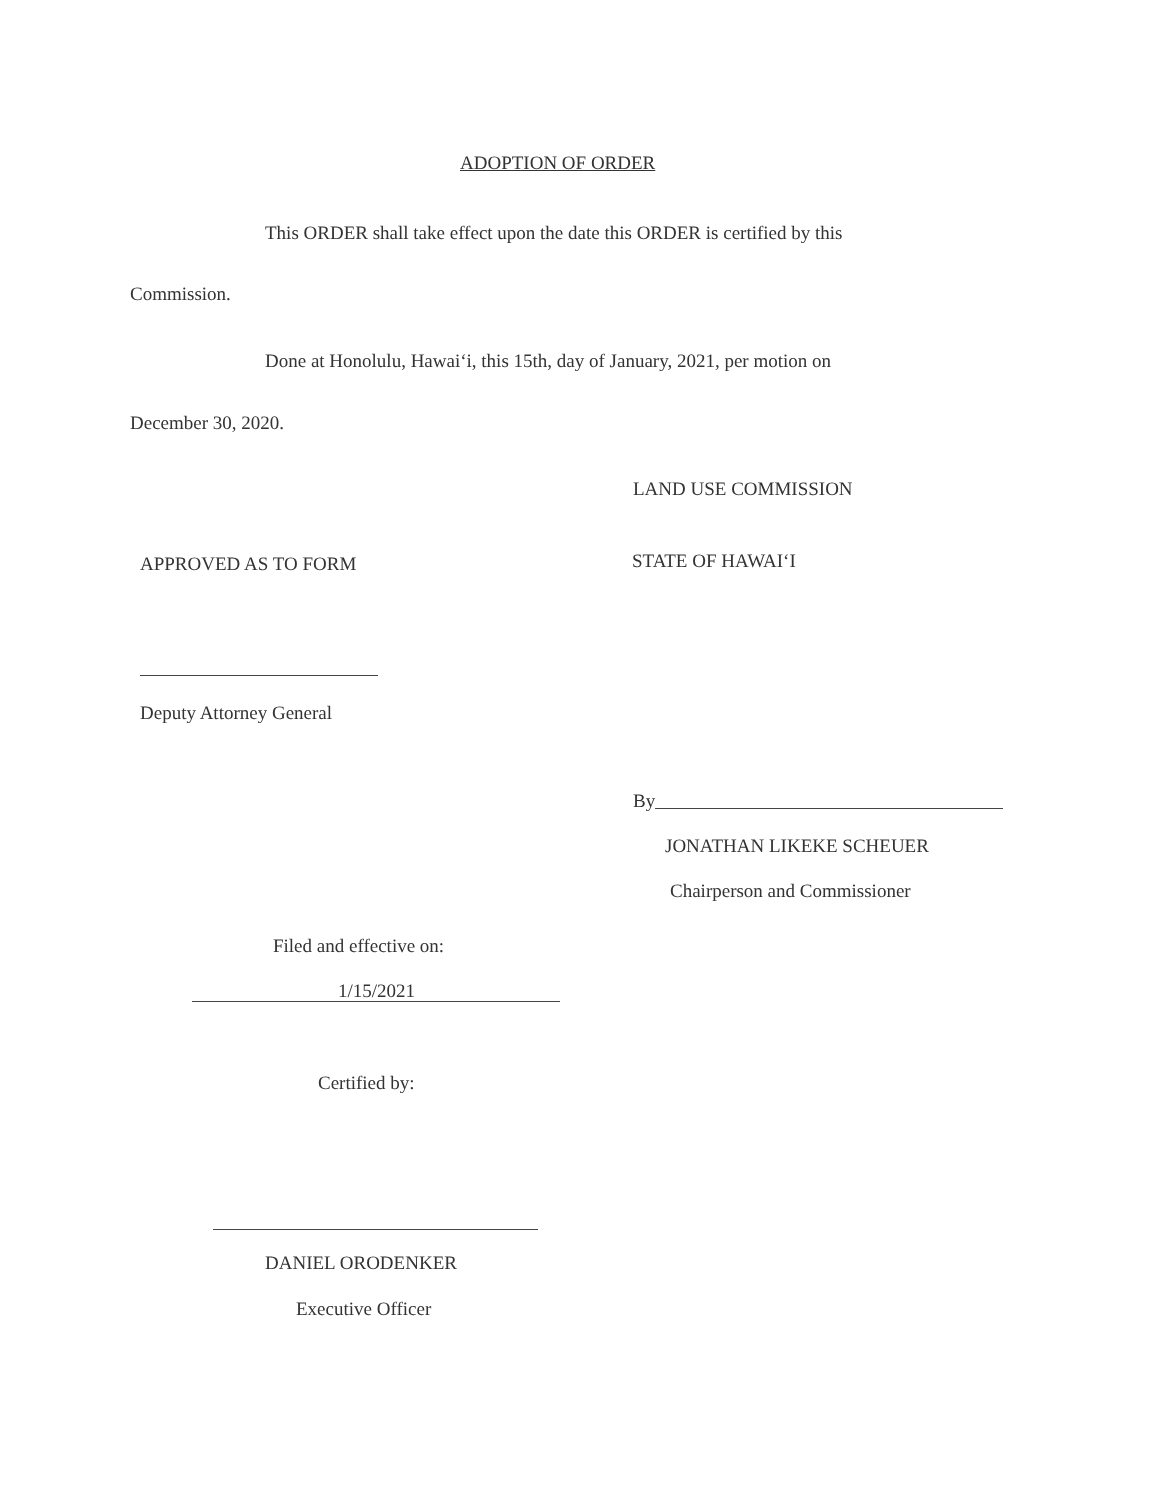ADOPTION OF ORDER
This ORDER shall take effect upon the date this ORDER is certified by this
Commission.
Done at Honolulu, Hawai‘i, this 15th, day of January, 2021, per motion on
December 30, 2020.
LAND USE COMMISSION
APPROVED AS TO FORM STATE OF HAWAI‘I
Deputy Attorney General
By
JONATHAN LIKEKE SCHEUER
Chairperson and Commissioner
Filed and effective on:
1/15/2021
Certified by:
DANIEL ORODENKER
Executive Officer